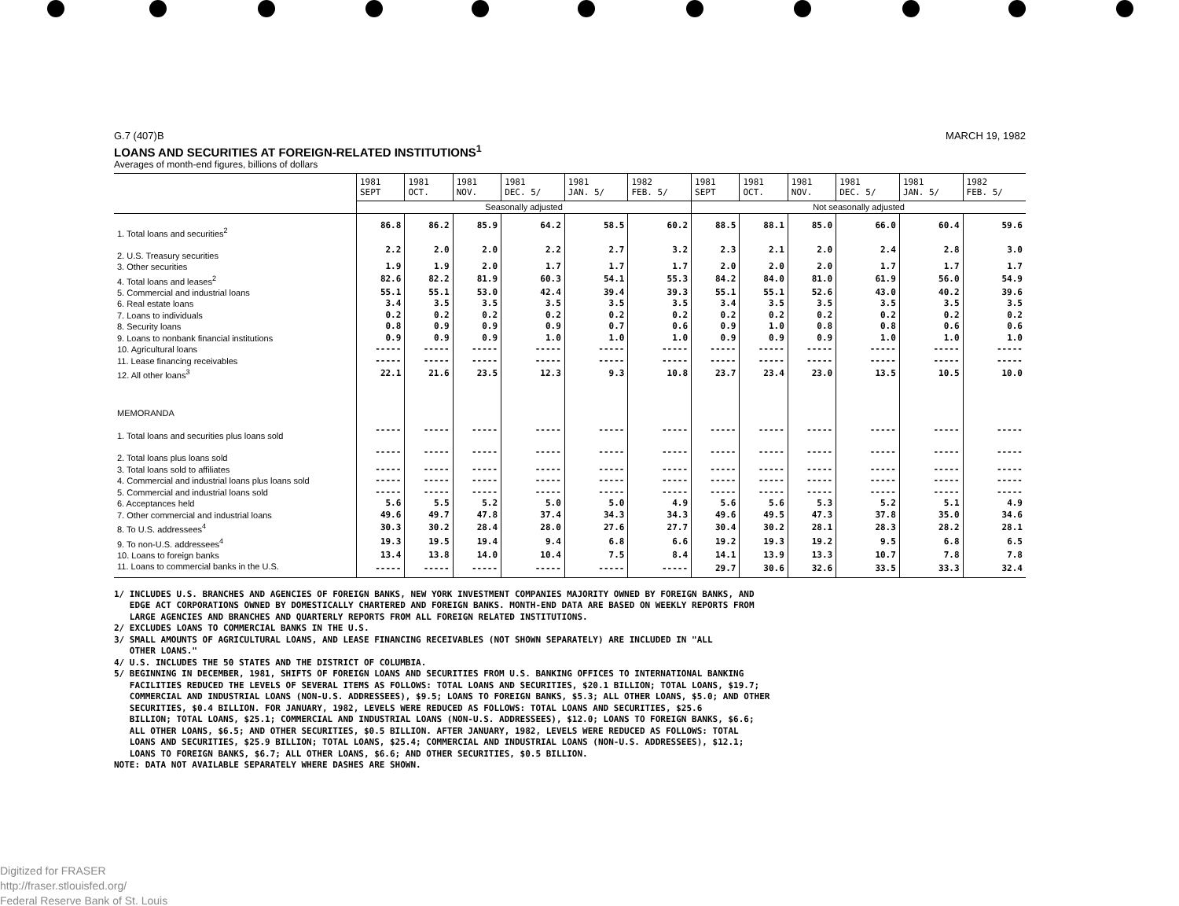G.7 (407)B MARCH 19, 1982
LOANS AND SECURITIES AT FOREIGN-RELATED INSTITUTIONS<sup>1</sup>
Averages of month-end figures, billions of dollars
| | 1981 SEPT | 1981 OCT. | 1981 NOV. | 1981 DEC. 5/ | 1981 JAN. 5/ | 1982 FEB. 5/ | 1981 SEPT | 1981 OCT. | 1981 NOV. | 1981 DEC. 5/ | 1981 JAN. 5/ | 1982 FEB. 5/ |
| --- | --- | --- | --- | --- | --- | --- | --- | --- | --- | --- | --- | --- |
| | Seasonally adjusted | | | | | | Not seasonally adjusted | | | | | |
| 1. Total loans and securities<sup>2</sup> | 86.8 | 86.2 | 85.9 | 64.2 | 58.5 | 60.2 | 88.5 | 88.1 | 85.0 | 66.0 | 60.4 | 59.6 |
| 2. U.S. Treasury securities | 2.2 | 2.0 | 2.0 | 2.2 | 2.7 | 3.2 | 2.3 | 2.1 | 2.0 | 2.4 | 2.8 | 3.0 |
| 3. Other securities | 1.9 | 1.9 | 2.0 | 1.7 | 1.7 | 1.7 | 2.0 | 2.0 | 2.0 | 1.7 | 1.7 | 1.7 |
| 4. Total loans and leases<sup>2</sup> | 82.6 | 82.2 | 81.9 | 60.3 | 54.1 | 55.3 | 84.2 | 84.0 | 81.0 | 61.9 | 56.0 | 54.9 |
| 5. Commercial and industrial loans | 55.1 | 55.1 | 53.0 | 42.4 | 39.4 | 39.3 | 55.1 | 55.1 | 52.6 | 43.0 | 40.2 | 39.6 |
| 6. Real estate loans | 3.4 | 3.5 | 3.5 | 3.5 | 3.5 | 3.5 | 3.4 | 3.5 | 3.5 | 3.5 | 3.5 | 3.5 |
| 7. Loans to individuals | 0.2 | 0.2 | 0.2 | 0.2 | 0.2 | 0.2 | 0.2 | 0.2 | 0.2 | 0.2 | 0.2 | 0.2 |
| 8. Security loans | 0.8 | 0.9 | 0.9 | 0.9 | 0.7 | 0.6 | 0.9 | 1.0 | 0.8 | 0.8 | 0.6 | 0.6 |
| 9. Loans to nonbank financial institutions | 0.9 | 0.9 | 0.9 | 1.0 | 1.0 | 1.0 | 0.9 | 0.9 | 0.9 | 1.0 | 1.0 | 1.0 |
| 10. Agricultural loans | ----- | ----- | ----- | ----- | ----- | ----- | ----- | ----- | ----- | ----- | ----- | ----- |
| 11. Lease financing receivables | ----- | ----- | ----- | ----- | ----- | ----- | ----- | ----- | ----- | ----- | ----- | ----- |
| 12. All other loans<sup>3</sup> | 22.1 | 21.6 | 23.5 | 12.3 | 9.3 | 10.8 | 23.7 | 23.4 | 23.0 | 13.5 | 10.5 | 10.0 |
| MEMORANDA | | | | | | | | | | | | |
| 1. Total loans and securities plus loans sold | ----- | ----- | ----- | ----- | ----- | ----- | ----- | ----- | ----- | ----- | ----- | ----- |
| 2. Total loans plus loans sold | ----- | ----- | ----- | ----- | ----- | ----- | ----- | ----- | ----- | ----- | ----- | ----- |
| 3. Total loans sold to affiliates | ----- | ----- | ----- | ----- | ----- | ----- | ----- | ----- | ----- | ----- | ----- | ----- |
| 4. Commercial and industrial loans plus loans sold | ----- | ----- | ----- | ----- | ----- | ----- | ----- | ----- | ----- | ----- | ----- | ----- |
| 5. Commercial and industrial loans sold | ----- | ----- | ----- | ----- | ----- | ----- | ----- | ----- | ----- | ----- | ----- | ----- |
| 6. Acceptances held | 5.6 | 5.5 | 5.2 | 5.0 | 5.0 | 4.9 | 5.6 | 5.6 | 5.3 | 5.2 | 5.1 | 4.9 |
| 7. Other commercial and industrial loans | 49.6 | 49.7 | 47.8 | 37.4 | 34.3 | 34.3 | 49.6 | 49.5 | 47.3 | 37.8 | 35.0 | 34.6 |
| 8. To U.S. addressees<sup>4</sup> | 30.3 | 30.2 | 28.4 | 28.0 | 27.6 | 27.7 | 30.4 | 30.2 | 28.1 | 28.3 | 28.2 | 28.1 |
| 9. To non-U.S. addressees<sup>4</sup> | 19.3 | 19.5 | 19.4 | 9.4 | 6.8 | 6.6 | 19.2 | 19.3 | 19.2 | 9.5 | 6.8 | 6.5 |
| 10. Loans to foreign banks | 13.4 | 13.8 | 14.0 | 10.4 | 7.5 | 8.4 | 14.1 | 13.9 | 13.3 | 10.7 | 7.8 | 7.8 |
| 11. Loans to commercial banks in the U.S. | ----- | ----- | ----- | ----- | ----- | ----- | 29.7 | 30.6 | 32.6 | 33.5 | 33.3 | 32.4 |
1/ INCLUDES U.S. BRANCHES AND AGENCIES OF FOREIGN BANKS, NEW YORK INVESTMENT COMPANIES MAJORITY OWNED BY FOREIGN BANKS, AND
EDGE ACT CORPORATIONS OWNED BY DOMESTICALLY CHARTERED AND FOREIGN BANKS. MONTH-END DATA ARE BASED ON WEEKLY REPORTS FROM
LARGE AGENCIES AND BRANCHES AND QUARTERLY REPORTS FROM ALL FOREIGN RELATED INSTITUTIONS.
2/ EXCLUDES LOANS TO COMMERCIAL BANKS IN THE U.S.
3/ SMALL AMOUNTS OF AGRICULTURAL LOANS, AND LEASE FINANCING RECEIVABLES (NOT SHOWN SEPARATELY) ARE INCLUDED IN "ALL
OTHER LOANS."
4/ U.S. INCLUDES THE 50 STATES AND THE DISTRICT OF COLUMBIA.
5/ BEGINNING IN DECEMBER, 1981, SHIFTS OF FOREIGN LOANS AND SECURITIES FROM U.S. BANKING OFFICES TO INTERNATIONAL BANKING
FACILITIES REDUCED THE LEVELS OF SEVERAL ITEMS AS FOLLOWS: TOTAL LOANS AND SECURITIES, $20.1 BILLION; TOTAL LOANS, $19.7;
COMMERCIAL AND INDUSTRIAL LOANS (NON-U.S. ADDRESSEES), $9.5; LOANS TO FOREIGN BANKS, $5.3; ALL OTHER LOANS, $5.0; AND OTHER
SECURITIES, $0.4 BILLION. FOR JANUARY, 1982, LEVELS WERE REDUCED AS FOLLOWS: TOTAL LOANS AND SECURITIES, $25.6
BILLION; TOTAL LOANS, $25.1; COMMERCIAL AND INDUSTRIAL LOANS (NON-U.S. ADDRESSEES), $12.0; LOANS TO FOREIGN BANKS, $6.6;
ALL OTHER LOANS, $6.5; AND OTHER SECURITIES, $0.5 BILLION. AFTER JANUARY, 1982, LEVELS WERE REDUCED AS FOLLOWS: TOTAL
LOANS AND SECURITIES, $25.9 BILLION; TOTAL LOANS, $25.4; COMMERCIAL AND INDUSTRIAL LOANS (NON-U.S. ADDRESSEES), $12.1;
LOANS TO FOREIGN BANKS, $6.7; ALL OTHER LOANS, $6.6; AND OTHER SECURITIES, $0.5 BILLION.
NOTE: DATA NOT AVAILABLE SEPARATELY WHERE DASHES ARE SHOWN.
Digitized for FRASER
http://fraser.stlouisfed.org/
Federal Reserve Bank of St. Louis